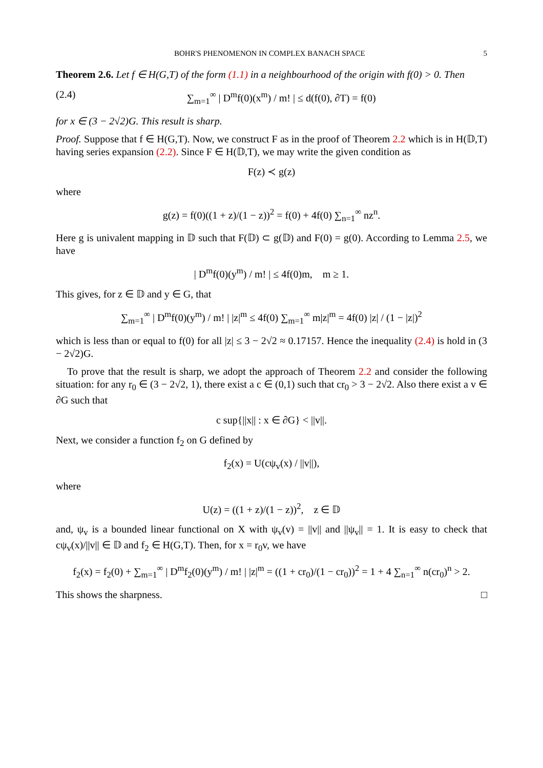BOHR'S PHENOMENON IN COMPLEX BANACH SPACE 5
Theorem 2.6. Let f ∈ H(G,T) of the form (1.1) in a neighbourhood of the origin with f(0) > 0. Then
(2.4) ∑<sub>m=1</sub><sup>∞</sup> | D<sup>m</sup>f(0)(x<sup>m</sup>) / m! | ≤ d(f(0), ∂T) = f(0)
for x ∈ (3 − 2√2)G. This result is sharp.
Proof. Suppose that f ∈ H(G,T). Now, we construct F as in the proof of Theorem 2.2 which is in H(𝔻,T) having series expansion (2.2). Since F ∈ H(𝔻,T), we may write the given condition as
F(z) ≺ g(z)
where
g(z) = f(0)((1 + z)/(1 − z))<sup>2</sup> = f(0) + 4f(0) ∑<sub>n=1</sub><sup>∞</sup> nz<sup>n</sup>.
Here g is univalent mapping in 𝔻 such that F(𝔻) ⊂ g(𝔻) and F(0) = g(0). According to Lemma 2.5, we have
| D<sup>m</sup>f(0)(y<sup>m</sup>) / m! | ≤ 4f(0)m, m ≥ 1.
This gives, for z ∈ 𝔻 and y ∈ G, that
∑<sub>m=1</sub><sup>∞</sup> | D<sup>m</sup>f(0)(y<sup>m</sup>) / m! | |z|<sup>m</sup> ≤ 4f(0) ∑<sub>m=1</sub><sup>∞</sup> m|z|<sup>m</sup> = 4f(0) |z| / (1 − |z|)<sup>2</sup>
which is less than or equal to f(0) for all |z| ≤ 3 − 2√2 ≈ 0.17157. Hence the inequality (2.4) is hold in (3 − 2√2)G.
To prove that the result is sharp, we adopt the approach of Theorem 2.2 and consider the following situation: for any r<sub>0</sub> ∈ (3 − 2√2, 1), there exist a c ∈ (0,1) such that cr<sub>0</sub> > 3 − 2√2. Also there exist a v ∈ ∂G such that
c sup{||x|| : x ∈ ∂G} < ||v||.
Next, we consider a function f<sub>2</sub> on G defined by
f<sub>2</sub>(x) = U(cψ<sub>v</sub>(x) / ||v||),
where
U(z) = ((1 + z)/(1 − z))<sup>2</sup>, z ∈ 𝔻
and, ψ<sub>v</sub> is a bounded linear functional on X with ψ<sub>v</sub>(v) = ||v|| and ||ψ<sub>v</sub>|| = 1. It is easy to check that cψ<sub>v</sub>(x)/||v|| ∈ 𝔻 and f<sub>2</sub> ∈ H(G,T). Then, for x = r<sub>0</sub>v, we have
f<sub>2</sub>(x) = f<sub>2</sub>(0) + ∑<sub>m=1</sub><sup>∞</sup> | D<sup>m</sup>f<sub>2</sub>(0)(y<sup>m</sup>) / m! | |z|<sup>m</sup> = ((1 + cr<sub>0</sub>)/(1 − cr<sub>0</sub>))<sup>2</sup> = 1 + 4 ∑<sub>n=1</sub><sup>∞</sup> n(cr<sub>0</sub>)<sup>n</sup> > 2.
This shows the sharpness. □